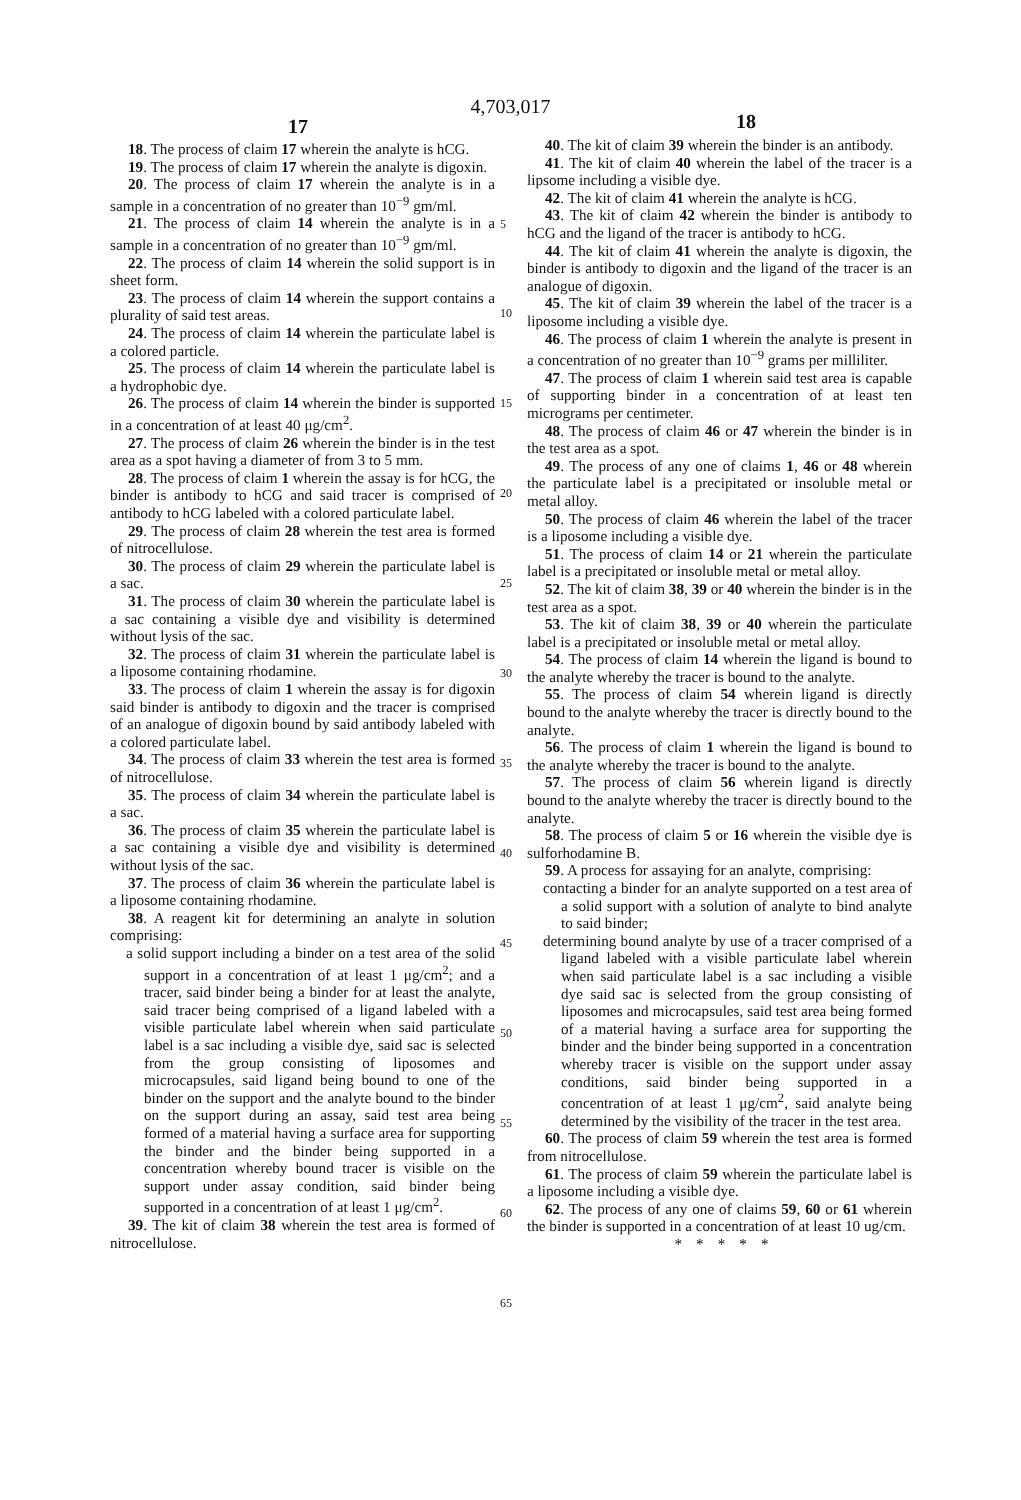4,703,017
17 18
18. The process of claim 17 wherein the analyte is hCG.
19. The process of claim 17 wherein the analyte is digoxin.
20. The process of claim 17 wherein the analyte is in a sample in a concentration of no greater than 10<sup>−9</sup> gm/ml.
21. The process of claim 14 wherein the analyte is in a sample in a concentration of no greater than 10<sup>−9</sup> gm/ml.
22. The process of claim 14 wherein the solid support is in sheet form.
23. The process of claim 14 wherein the support contains a plurality of said test areas.
24. The process of claim 14 wherein the particulate label is a colored particle.
25. The process of claim 14 wherein the particulate label is a hydrophobic dye.
26. The process of claim 14 wherein the binder is supported in a concentration of at least 40 μg/cm<sup>2</sup>.
27. The process of claim 26 wherein the binder is in the test area as a spot having a diameter of from 3 to 5 mm.
28. The process of claim 1 wherein the assay is for hCG, the binder is antibody to hCG and said tracer is comprised of antibody to hCG labeled with a colored particulate label.
29. The process of claim 28 wherein the test area is formed of nitrocellulose.
30. The process of claim 29 wherein the particulate label is a sac.
31. The process of claim 30 wherein the particulate label is a sac containing a visible dye and visibility is determined without lysis of the sac.
32. The process of claim 31 wherein the particulate label is a liposome containing rhodamine.
33. The process of claim 1 wherein the assay is for digoxin said binder is antibody to digoxin and the tracer is comprised of an analogue of digoxin bound by said antibody labeled with a colored particulate label.
34. The process of claim 33 wherein the test area is formed of nitrocellulose.
35. The process of claim 34 wherein the particulate label is a sac.
36. The process of claim 35 wherein the particulate label is a sac containing a visible dye and visibility is determined without lysis of the sac.
37. The process of claim 36 wherein the particulate label is a liposome containing rhodamine.
38. A reagent kit for determining an analyte in solution comprising:
a solid support including a binder on a test area of the solid support in a concentration of at least 1 μg/cm<sup>2</sup>; and a tracer, said binder being a binder for at least the analyte, said tracer being comprised of a ligand labeled with a visible particulate label wherein when said particulate label is a sac including a visible dye, said sac is selected from the group consisting of liposomes and microcapsules, said ligand being bound to one of the binder on the support and the analyte bound to the binder on the support during an assay, said test area being formed of a material having a surface area for supporting the binder and the binder being supported in a concentration whereby bound tracer is visible on the support under assay condition, said binder being supported in a concentration of at least 1 μg/cm<sup>2</sup>.
39. The kit of claim 38 wherein the test area is formed of nitrocellulose.
40. The kit of claim 39 wherein the binder is an antibody.
41. The kit of claim 40 wherein the label of the tracer is a lipsome including a visible dye.
42. The kit of claim 41 wherein the analyte is hCG.
43. The kit of claim 42 wherein the binder is antibody to hCG and the ligand of the tracer is antibody to hCG.
44. The kit of claim 41 wherein the analyte is digoxin, the binder is antibody to digoxin and the ligand of the tracer is an analogue of digoxin.
45. The kit of claim 39 wherein the label of the tracer is a liposome including a visible dye.
46. The process of claim 1 wherein the analyte is present in a concentration of no greater than 10<sup>−9</sup> grams per milliliter.
47. The process of claim 1 wherein said test area is capable of supporting binder in a concentration of at least ten micrograms per centimeter.
48. The process of claim 46 or 47 wherein the binder is in the test area as a spot.
49. The process of any one of claims 1, 46 or 48 wherein the particulate label is a precipitated or insoluble metal or metal alloy.
50. The process of claim 46 wherein the label of the tracer is a liposome including a visible dye.
51. The process of claim 14 or 21 wherein the particulate label is a precipitated or insoluble metal or metal alloy.
52. The kit of claim 38, 39 or 40 wherein the binder is in the test area as a spot.
53. The kit of claim 38, 39 or 40 wherein the particulate label is a precipitated or insoluble metal or metal alloy.
54. The process of claim 14 wherein the ligand is bound to the analyte whereby the tracer is bound to the analyte.
55. The process of claim 54 wherein ligand is directly bound to the analyte whereby the tracer is directly bound to the analyte.
56. The process of claim 1 wherein the ligand is bound to the analyte whereby the tracer is bound to the analyte.
57. The process of claim 56 wherein ligand is directly bound to the analyte whereby the tracer is directly bound to the analyte.
58. The process of claim 5 or 16 wherein the visible dye is sulforhodamine B.
59. A process for assaying for an analyte, comprising:
contacting a binder for an analyte supported on a test area of a solid support with a solution of analyte to bind analyte to said binder;
determining bound analyte by use of a tracer comprised of a ligand labeled with a visible particulate label wherein when said particulate label is a sac including a visible dye said sac is selected from the group consisting of liposomes and microcapsules, said test area being formed of a material having a surface area for supporting the binder and the binder being supported in a concentration whereby tracer is visible on the support under assay conditions, said binder being supported in a concentration of at least 1 μg/cm<sup>2</sup>, said analyte being determined by the visibility of the tracer in the test area.
60. The process of claim 59 wherein the test area is formed from nitrocellulose.
61. The process of claim 59 wherein the particulate label is a liposome including a visible dye.
62. The process of any one of claims 59, 60 or 61 wherein the binder is supported in a concentration of at least 10 ug/cm.
*****
5
10
15
20
25
30
35
40
45
50
55
60
65